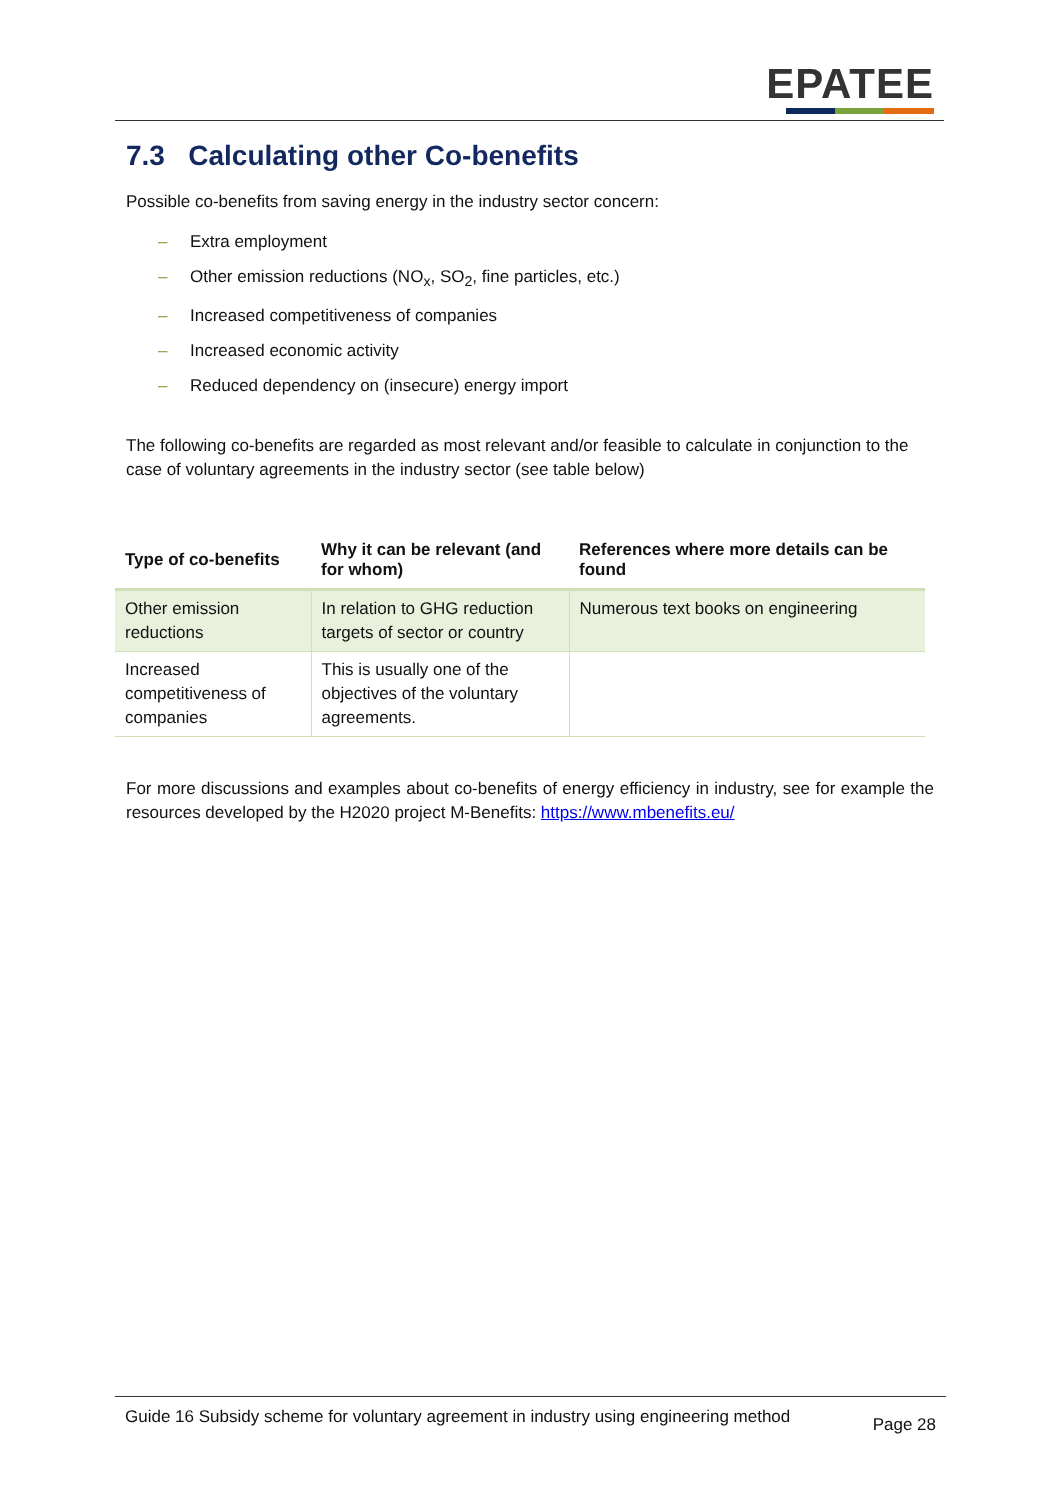EPATEE
7.3 Calculating other Co-benefits
Possible co-benefits from saving energy in the industry sector concern:
– Extra employment
– Other emission reductions (NO<sub>x</sub>, SO<sub>2</sub>, fine particles, etc.)
– Increased competitiveness of companies
– Increased economic activity
– Reduced dependency on (insecure) energy import
The following co-benefits are regarded as most relevant and/or feasible to calculate in conjunction to the case of voluntary agreements in the industry sector (see table below)
| Type of co-benefits | Why it can be relevant (and for whom) | References where more details can be found |
| --- | --- | --- |
| Other emission reductions | In relation to GHG reduction targets of sector or country | Numerous text books on engineering |
| Increased competitiveness of companies | This is usually one of the objectives of the voluntary agreements. | |
For more discussions and examples about co-benefits of energy efficiency in industry, see for example the resources developed by the H2020 project M-Benefits: https://www.mbenefits.eu/
Guide 16 Subsidy scheme for voluntary agreement in industry using engineering method
Page 28